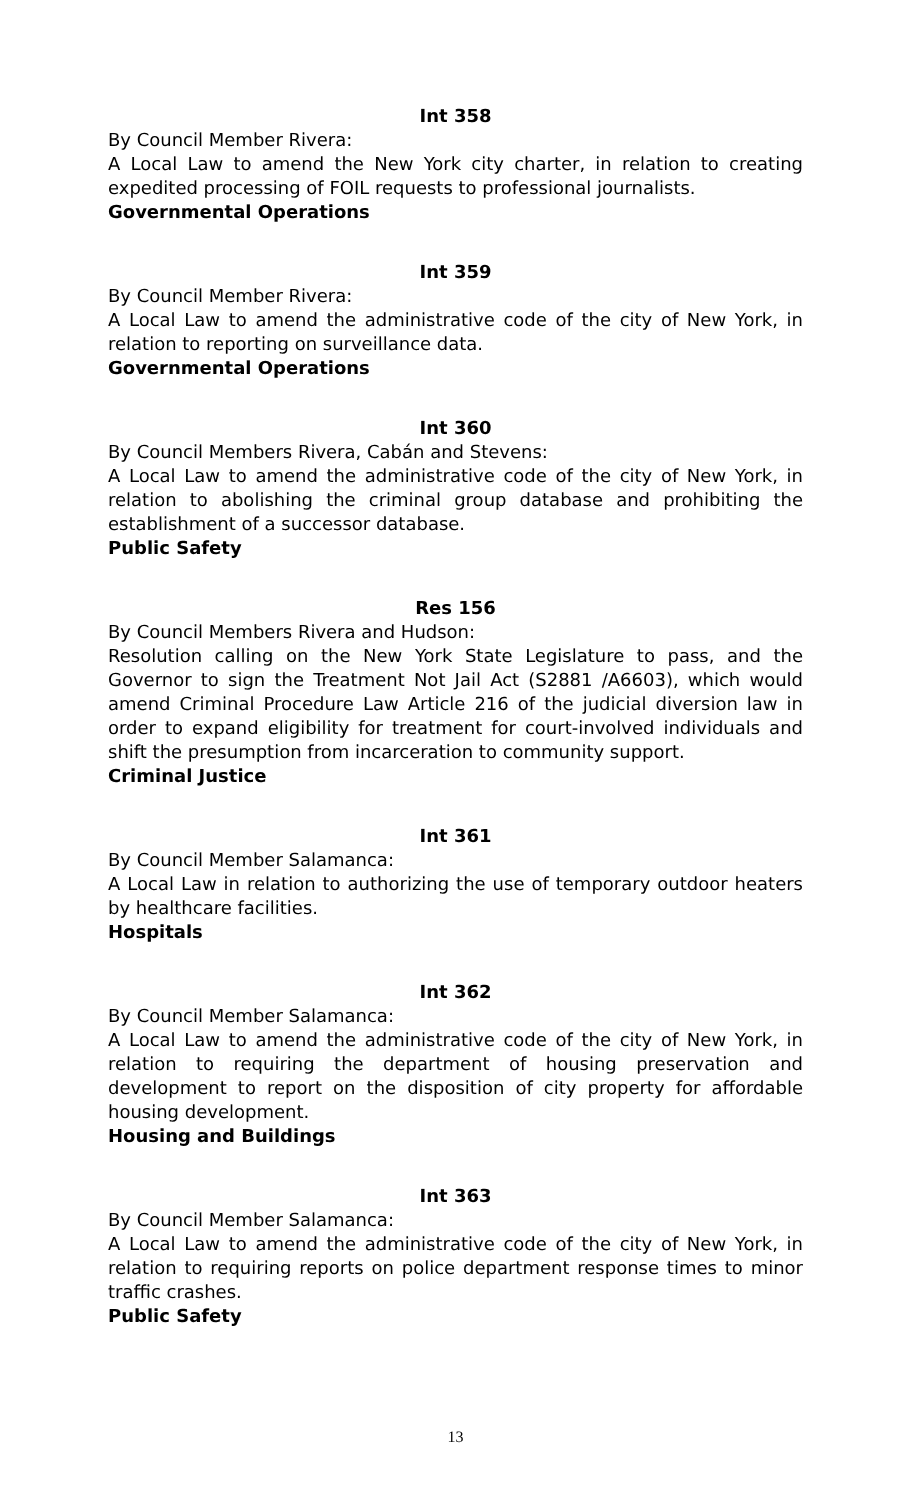Int 358
By Council Member Rivera:
A Local Law to amend the New York city charter, in relation to creating expedited processing of FOIL requests to professional journalists.
Governmental Operations
Int 359
By Council Member Rivera:
A Local Law to amend the administrative code of the city of New York, in relation to reporting on surveillance data.
Governmental Operations
Int 360
By Council Members Rivera, Cabán and Stevens:
A Local Law to amend the administrative code of the city of New York, in relation to abolishing the criminal group database and prohibiting the establishment of a successor database.
Public Safety
Res 156
By Council Members Rivera and Hudson:
Resolution calling on the New York State Legislature to pass, and the Governor to sign the Treatment Not Jail Act (S2881 /A6603), which would amend Criminal Procedure Law Article 216 of the judicial diversion law in order to expand eligibility for treatment for court-involved individuals and shift the presumption from incarceration to community support.
Criminal Justice
Int 361
By Council Member Salamanca:
A Local Law in relation to authorizing the use of temporary outdoor heaters by healthcare facilities.
Hospitals
Int 362
By Council Member Salamanca:
A Local Law to amend the administrative code of the city of New York, in relation to requiring the department of housing preservation and development to report on the disposition of city property for affordable housing development.
Housing and Buildings
Int 363
By Council Member Salamanca:
A Local Law to amend the administrative code of the city of New York, in relation to requiring reports on police department response times to minor traffic crashes.
Public Safety
13